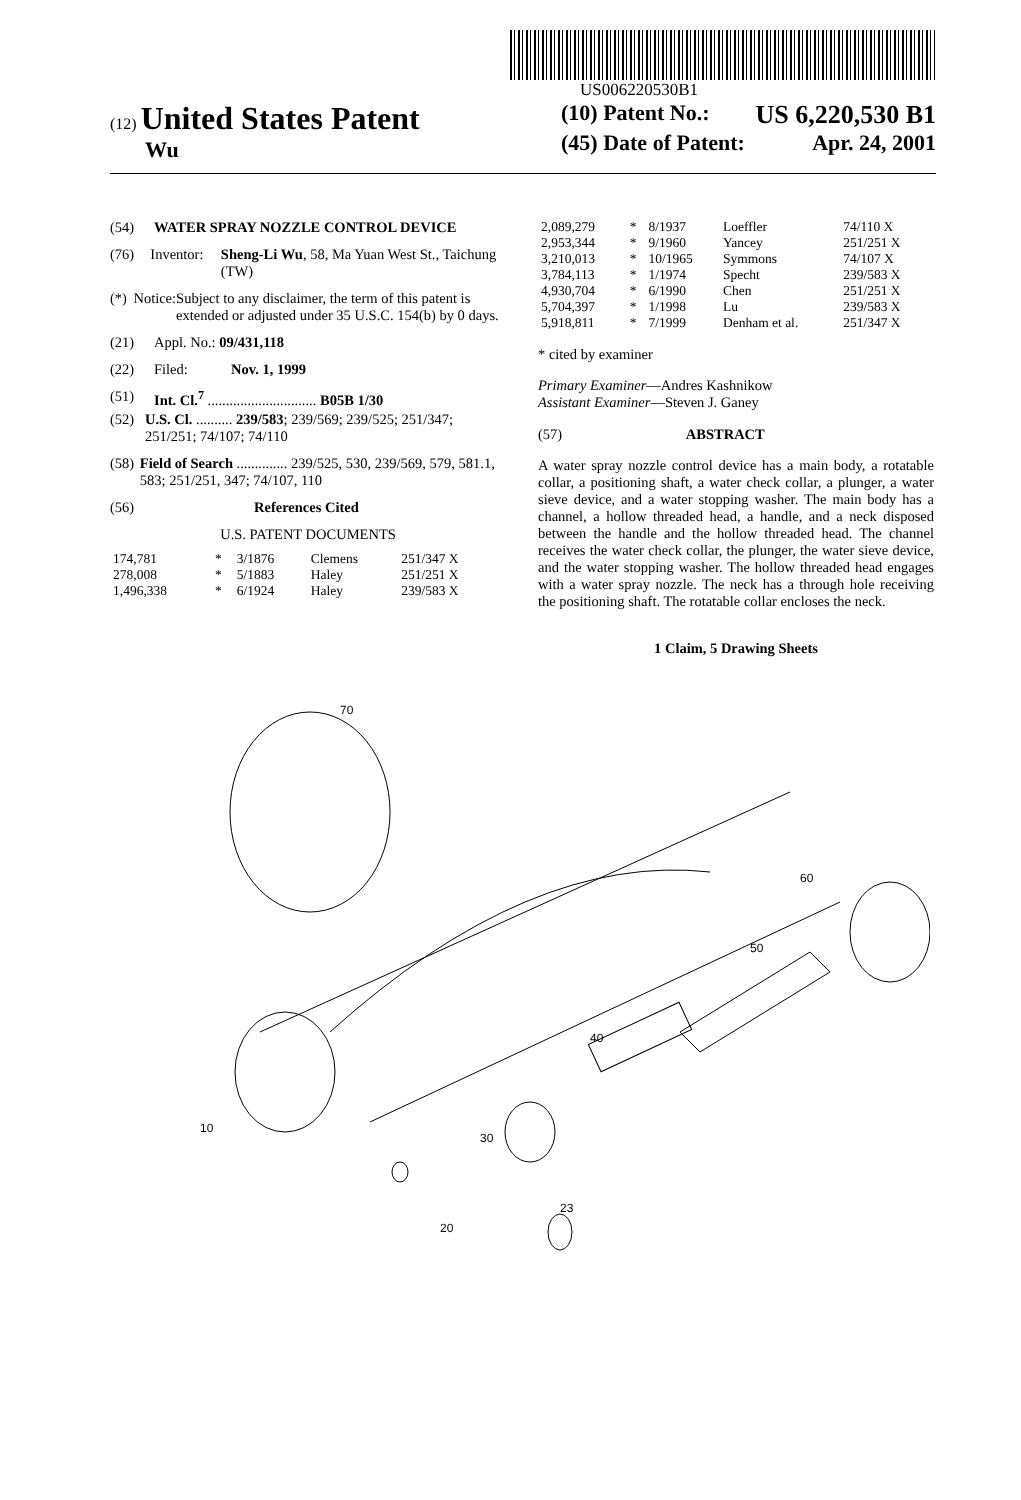US006220530B1
(12) United States Patent
Wu
(10) Patent No.: US 6,220,530 B1
(45) Date of Patent: Apr. 24, 2001
(54) WATER SPRAY NOZZLE CONTROL DEVICE
(76) Inventor: Sheng-Li Wu, 58, Ma Yuan West St., Taichung (TW)
(*) Notice: Subject to any disclaimer, the term of this patent is extended or adjusted under 35 U.S.C. 154(b) by 0 days.
(21) Appl. No.: 09/431,118
(22) Filed: Nov. 1, 1999
(51) Int. Cl.<sup>7</sup> .............................. B05B 1/30
(52) U.S. Cl. .......... 239/583; 239/569; 239/525; 251/347; 251/251; 74/107; 74/110
(58) Field of Search .............. 239/525, 530, 239/569, 579, 581.1, 583; 251/251, 347; 74/107, 110
(56) References Cited
U.S. PATENT DOCUMENTS
| 174,781 | * | 3/1876 | Clemens | 251/347 X |
| 278,008 | * | 5/1883 | Haley | 251/251 X |
| 1,496,338 | * | 6/1924 | Haley | 239/583 X |
| 2,089,279 | * | 8/1937 | Loeffler | 74/110 X |
| 2,953,344 | * | 9/1960 | Yancey | 251/251 X |
| 3,210,013 | * | 10/1965 | Symmons | 74/107 X |
| 3,784,113 | * | 1/1974 | Specht | 239/583 X |
| 4,930,704 | * | 6/1990 | Chen | 251/251 X |
| 5,704,397 | * | 1/1998 | Lu | 239/583 X |
| 5,918,811 | * | 7/1999 | Denham et al. | 251/347 X |
* cited by examiner
Primary Examiner—Andres Kashnikow
Assistant Examiner—Steven J. Ganey
(57) ABSTRACT
A water spray nozzle control device has a main body, a rotatable collar, a positioning shaft, a water check collar, a plunger, a water sieve device, and a water stopping washer. The main body has a channel, a hollow threaded head, a handle, and a neck disposed between the handle and the hollow threaded head. The channel receives the water check collar, the plunger, the water sieve device, and the water stopping washer. The hollow threaded head engages with a water spray nozzle. The neck has a through hole receiving the positioning shaft. The rotatable collar encloses the neck.
1 Claim, 5 Drawing Sheets
70
60
10
50
40
30
20
23